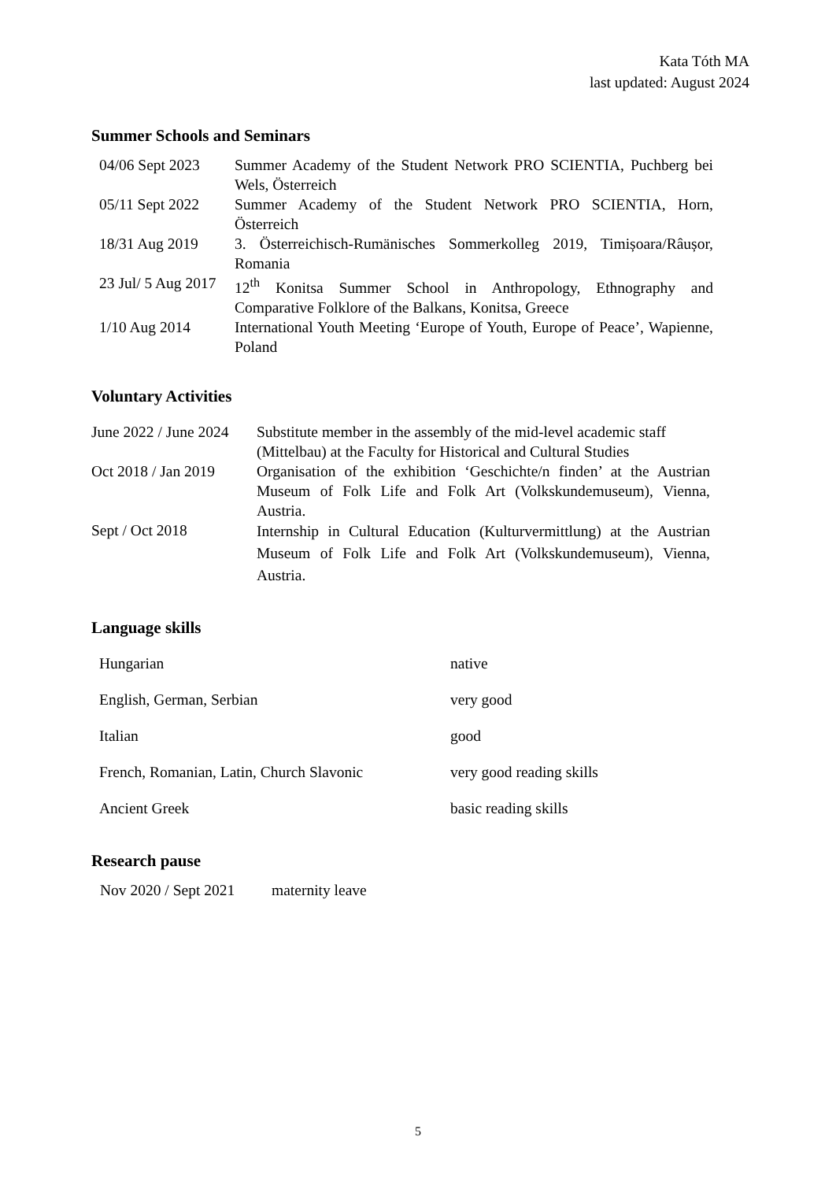Kata Tóth MA
last updated: August 2024
Summer Schools and Seminars
| 04/06 Sept 2023 | Summer Academy of the Student Network PRO SCIENTIA, Puchberg bei Wels, Österreich |
| 05/11 Sept 2022 | Summer Academy of the Student Network PRO SCIENTIA, Horn, Österreich |
| 18/31 Aug 2019 | 3. Österreichisch-Rumänisches Sommerkolleg 2019, Timișoara/Râușor, Romania |
| 23 Jul/ 5 Aug 2017 | 12<sup>th</sup> Konitsa Summer School in Anthropology, Ethnography and Comparative Folklore of the Balkans, Konitsa, Greece |
| 1/10 Aug 2014 | International Youth Meeting ‘Europe of Youth, Europe of Peace’, Wapienne, Poland |
Voluntary Activities
| June 2022 / June 2024 | Substitute member in the assembly of the mid-level academic staff (Mittelbau) at the Faculty for Historical and Cultural Studies |
| Oct 2018 / Jan 2019 | Organisation of the exhibition ‘Geschichte/n finden’ at the Austrian Museum of Folk Life and Folk Art (Volkskundemuseum), Vienna, Austria. |
| Sept / Oct 2018 | Internship in Cultural Education (Kulturvermittlung) at the Austrian Museum of Folk Life and Folk Art (Volkskundemuseum), Vienna, Austria. |
Language skills
| Hungarian | native |
| English, German, Serbian | very good |
| Italian | good |
| French, Romanian, Latin, Church Slavonic | very good reading skills |
| Ancient Greek | basic reading skills |
Research pause
| Nov 2020 / Sept 2021 | maternity leave |
5